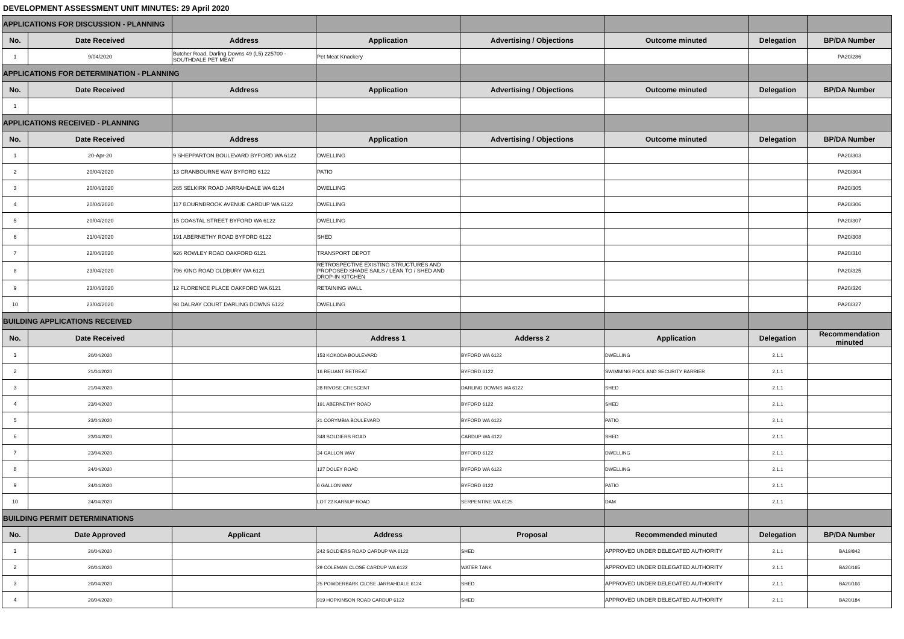DEVELOPMENT ASSESSMENT UNIT MINUTES: 29 April 2020
| APPLICATIONS FOR DISCUSSION - PLANNING | | | | | | | |
| No. | Date Received | Address | Application | Advertising / Objections | Outcome minuted | Delegation | BP/DA Number |
| 1 | 9/04/2020 | Butcher Road, Darling Downs 49 (L5) 225700 - SOUTHDALE PET MEAT | Pet Meat Knackery | | | | PA20/286 |
| APPLICATIONS FOR DETERMINATION - PLANNING | | | | | | | |
| No. | Date Received | Address | Application | Advertising / Objections | Outcome minuted | Delegation | BP/DA Number |
| 1 | | | | | | | |
| APPLICATIONS RECEIVED - PLANNING | | | | | | | |
| No. | Date Received | Address | Application | Advertising / Objections | Outcome minuted | Delegation | BP/DA Number |
| 1 | 20-Apr-20 | 9 SHEPPARTON BOULEVARD BYFORD WA 6122 | DWELLING | | | | PA20/303 |
| 2 | 20/04/2020 | 13 CRANBOURNE WAY BYFORD 6122 | PATIO | | | | PA20/304 |
| 3 | 20/04/2020 | 265 SELKIRK ROAD JARRAHDALE WA 6124 | DWELLING | | | | PA20/305 |
| 4 | 20/04/2020 | 117 BOURNBROOK AVENUE CARDUP WA 6122 | DWELLING | | | | PA20/306 |
| 5 | 20/04/2020 | 15 COASTAL STREET BYFORD WA 6122 | DWELLING | | | | PA20/307 |
| 6 | 21/04/2020 | 191 ABERNETHY ROAD BYFORD 6122 | SHED | | | | PA20/308 |
| 7 | 22/04/2020 | 926 ROWLEY ROAD OAKFORD 6121 | TRANSPORT DEPOT | | | | PA20/310 |
| 8 | 23/04/2020 | 796 KING ROAD OLDBURY WA 6121 | RETROSPECTIVE EXISTING STRUCTURES AND PROPOSED SHADE SAILS / LEAN TO / SHED AND DROP-IN KITCHEN | | | | PA20/325 |
| 9 | 23/04/2020 | 12 FLORENCE PLACE OAKFORD WA 6121 | RETAINING WALL | | | | PA20/326 |
| 10 | 23/04/2020 | 98 DALRAY COURT DARLING DOWNS 6122 | DWELLING | | | | PA20/327 |
| BUILDING APPLICATIONS RECEIVED | | | | | | | |
| No. | Date Received | | Address 1 | Adderss 2 | Application | Delegation | Recommendation minuted |
| 1 | 20/04/2020 | | 153 KOKODA BOULEVARD | BYFORD WA 6122 | DWELLING | 2.1.1 | |
| 2 | 21/04/2020 | | 16 RELIANT RETREAT | BYFORD 6122 | SWIMMING POOL AND SECURITY BARRIER | 2.1.1 | |
| 3 | 21/04/2020 | | 28 RIVOSE CRESCENT | DARLING DOWNS WA 6122 | SHED | 2.1.1 | |
| 4 | 23/04/2020 | | 191 ABERNETHY ROAD | BYFORD 6122 | SHED | 2.1.1 | |
| 5 | 23/04/2020 | | 21 CORYMBIA BOULEVARD | BYFORD WA 6122 | PATIO | 2.1.1 | |
| 6 | 23/04/2020 | | 348 SOLDIERS ROAD | CARDUP WA 6122 | SHED | 2.1.1 | |
| 7 | 23/04/2020 | | 34 GALLON WAY | BYFORD 6122 | DWELLING | 2.1.1 | |
| 8 | 24/04/2020 | | 127 DOLEY ROAD | BYFORD WA 6122 | DWELLING | 2.1.1 | |
| 9 | 24/04/2020 | | 6 GALLON WAY | BYFORD 6122 | PATIO | 2.1.1 | |
| 10 | 24/04/2020 | | LOT 22 KARNUP ROAD | SERPENTINE WA 6125 | DAM | 2.1.1 | |
| BUILDING PERMIT DETERMINATIONS | | | | | | | |
| No. | Date Approved | Applicant | Address | Proposal | Recommended minuted | Delegation | BP/DA Number |
| 1 | 20/04/2020 | | 242 SOLDIERS ROAD CARDUP WA 6122 | SHED | APPROVED UNDER DELEGATED AUTHORITY | 2.1.1 | BA19/842 |
| 2 | 20/04/2020 | | 29 COLEMAN CLOSE CARDUP WA 6122 | WATER TANK | APPROVED UNDER DELEGATED AUTHORITY | 2.1.1 | BA20/165 |
| 3 | 20/04/2020 | | 25 POWDERBARK CLOSE JARRAHDALE 6124 | SHED | APPROVED UNDER DELEGATED AUTHORITY | 2.1.1 | BA20/166 |
| 4 | 20/04/2020 | | 919 HOPKINSON ROAD CARDUP 6122 | SHED | APPROVED UNDER DELEGATED AUTHORITY | 2.1.1 | BA20/184 |